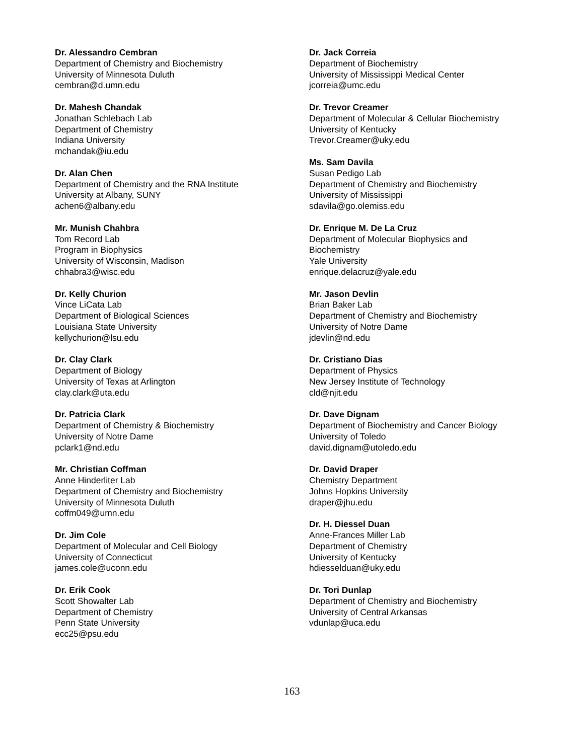Dr. Alessandro Cembran
Department of Chemistry and Biochemistry
University of Minnesota Duluth
cembran@d.umn.edu
Dr. Mahesh Chandak
Jonathan Schlebach Lab
Department of Chemistry
Indiana University
mchandak@iu.edu
Dr. Alan Chen
Department of Chemistry and the RNA Institute
University at Albany, SUNY
achen6@albany.edu
Mr. Munish Chahbra
Tom Record Lab
Program in Biophysics
University of Wisconsin, Madison
chhabra3@wisc.edu
Dr. Kelly Churion
Vince LiCata Lab
Department of Biological Sciences
Louisiana State University
kellychurion@lsu.edu
Dr. Clay Clark
Department of Biology
University of Texas at Arlington
clay.clark@uta.edu
Dr. Patricia Clark
Department of Chemistry & Biochemistry
University of Notre Dame
pclark1@nd.edu
Mr. Christian Coffman
Anne Hinderliter Lab
Department of Chemistry and Biochemistry
University of Minnesota Duluth
coffm049@umn.edu
Dr. Jim Cole
Department of Molecular and Cell Biology
University of Connecticut
james.cole@uconn.edu
Dr. Erik Cook
Scott Showalter Lab
Department of Chemistry
Penn State University
ecc25@psu.edu
Dr. Jack Correia
Department of Biochemistry
University of Mississippi Medical Center
jcorreia@umc.edu
Dr. Trevor Creamer
Department of Molecular & Cellular Biochemistry
University of Kentucky
Trevor.Creamer@uky.edu
Ms. Sam Davila
Susan Pedigo Lab
Department of Chemistry and Biochemistry
University of Mississippi
sdavila@go.olemiss.edu
Dr. Enrique M. De La Cruz
Department of Molecular Biophysics and
Biochemistry
Yale University
enrique.delacruz@yale.edu
Mr. Jason Devlin
Brian Baker Lab
Department of Chemistry and Biochemistry
University of Notre Dame
jdevlin@nd.edu
Dr. Cristiano Dias
Department of Physics
New Jersey Institute of Technology
cld@njit.edu
Dr. Dave Dignam
Department of Biochemistry and Cancer Biology
University of Toledo
david.dignam@utoledo.edu
Dr. David Draper
Chemistry Department
Johns Hopkins University
draper@jhu.edu
Dr. H. Diessel Duan
Anne-Frances Miller Lab
Department of Chemistry
University of Kentucky
hdiesselduan@uky.edu
Dr. Tori Dunlap
Department of Chemistry and Biochemistry
University of Central Arkansas
vdunlap@uca.edu
163